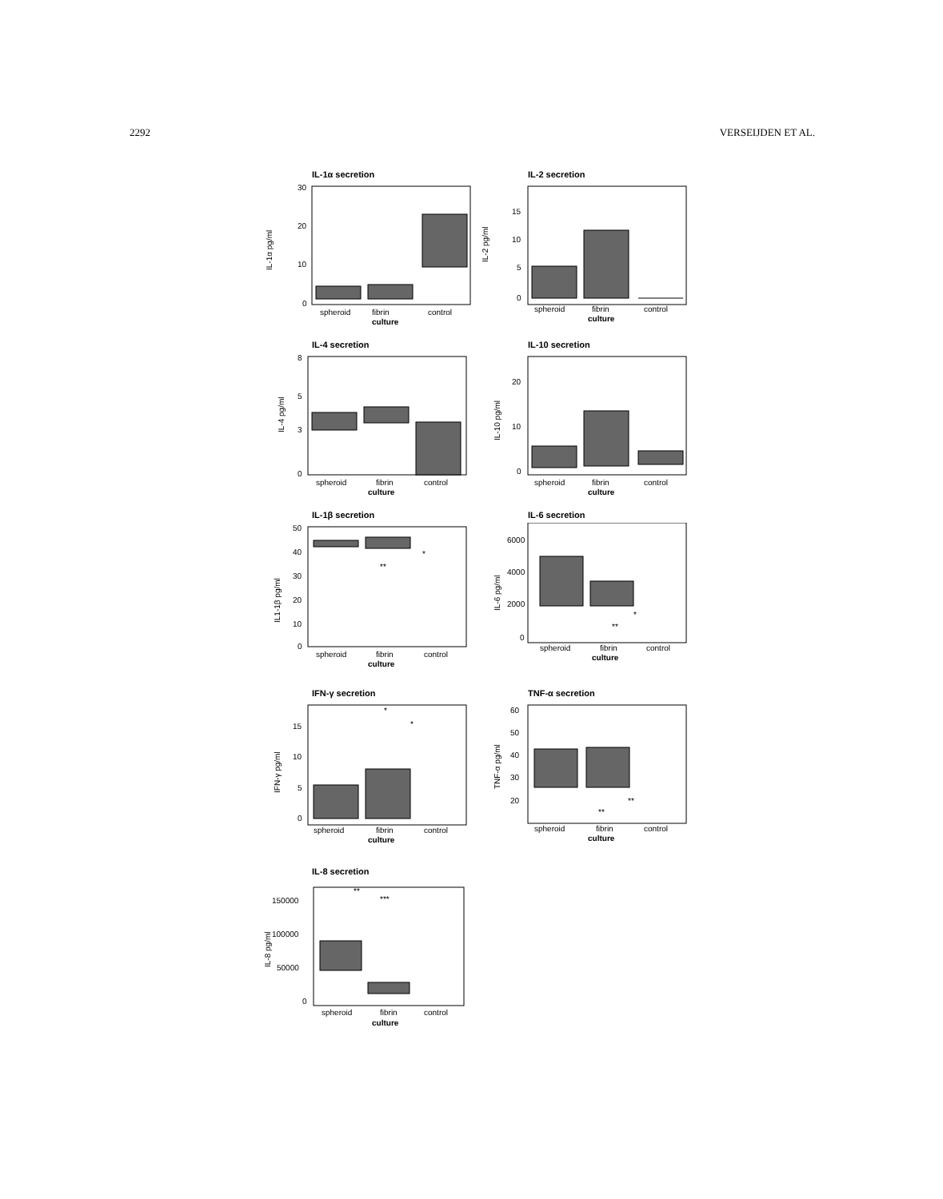2292 VERSEIJDEN ET AL.
IL-1α secretion
30
20
10
0
IL-1α pg/ml
spheroid
fibrin
control
culture
IL-2 secretion
15
10
5
0
IL-2 pg/ml
spheroid
fibrin
control
culture
IL-4 secretion
8
5
3
0
IL-4 pg/ml
spheroid
fibrin
control
culture
IL-10 secretion
20
10
0
IL-10 pg/ml
spheroid
fibrin
control
culture
IL-1β secretion
*
**
50
40
30
20
10
0
IL1-1β pg/ml
spheroid
fibrin
control
culture
IL-6 secretion
*
**
6000
4000
2000
0
IL-6 pg/ml
spheroid
fibrin
control
culture
IFN-γ secretion
*
*
15
10
5
0
IFN-γ pg/ml
spheroid
fibrin
control
culture
TNF-α secretion
**
**
60
50
40
30
20
TNF-α pg/ml
spheroid
fibrin
control
culture
IL-8 secretion
**
***
150000
100000
50000
0
IL-8 pg/ml
spheroid
fibrin
control
culture